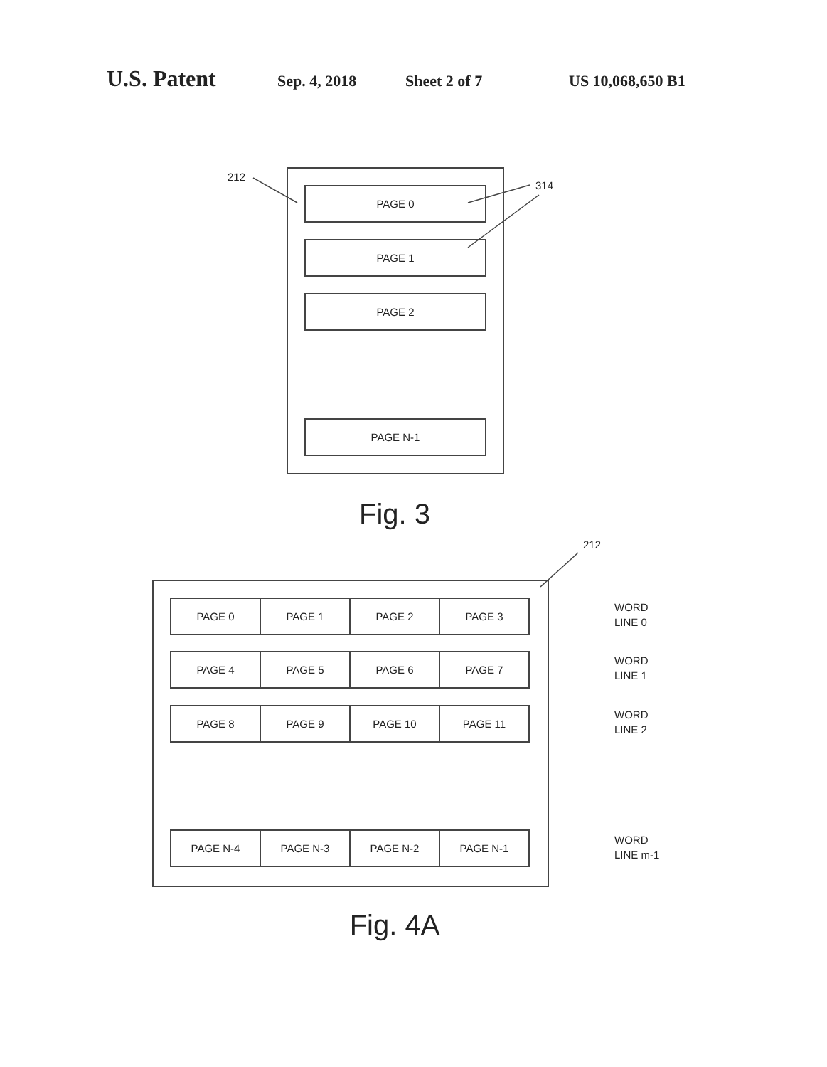U.S. Patent Sep. 4, 2018 Sheet 2 of 7 US 10,068,650 B1
212
314
PAGE 0
PAGE 1
PAGE 2
PAGE N-1
Fig. 3
212
PAGE 0 PAGE 1 PAGE 2 PAGE 3
PAGE 4 PAGE 5 PAGE 6 PAGE 7
PAGE 8 PAGE 9 PAGE 10 PAGE 11
PAGE N-4 PAGE N-3 PAGE N-2 PAGE N-1
WORD
LINE 0
WORD
LINE 1
WORD
LINE 2
WORD
LINE m-1
Fig. 4A